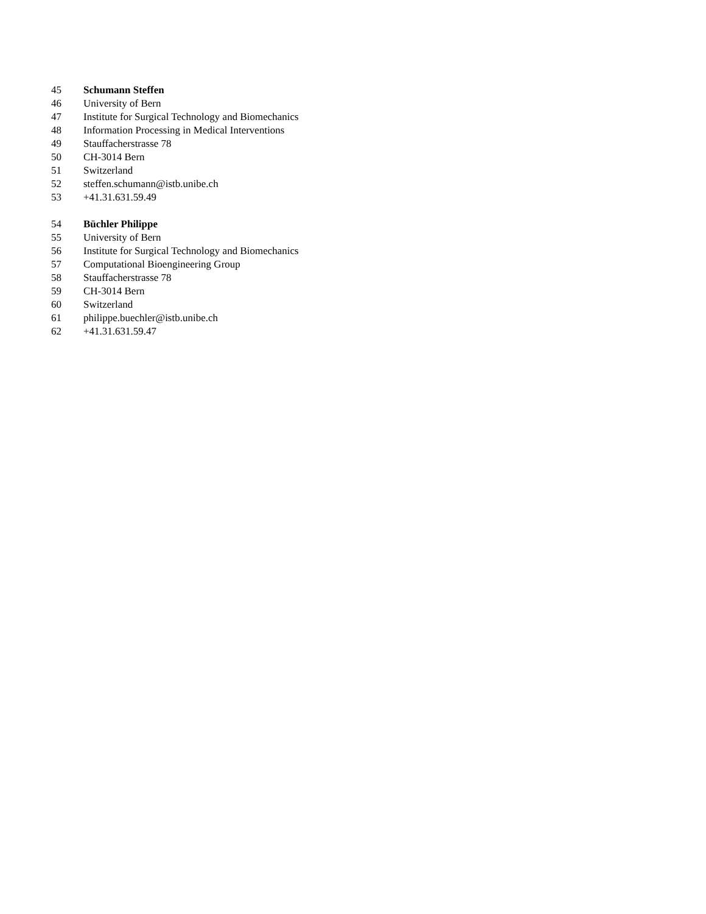45 Schumann Steffen
46 University of Bern
47 Institute for Surgical Technology and Biomechanics
48 Information Processing in Medical Interventions
49 Stauffacherstrasse 78
50 CH-3014 Bern
51 Switzerland
52 steffen.schumann@istb.unibe.ch
53 +41.31.631.59.49
54 Büchler Philippe
55 University of Bern
56 Institute for Surgical Technology and Biomechanics
57 Computational Bioengineering Group
58 Stauffacherstrasse 78
59 CH-3014 Bern
60 Switzerland
61 philippe.buechler@istb.unibe.ch
62 +41.31.631.59.47